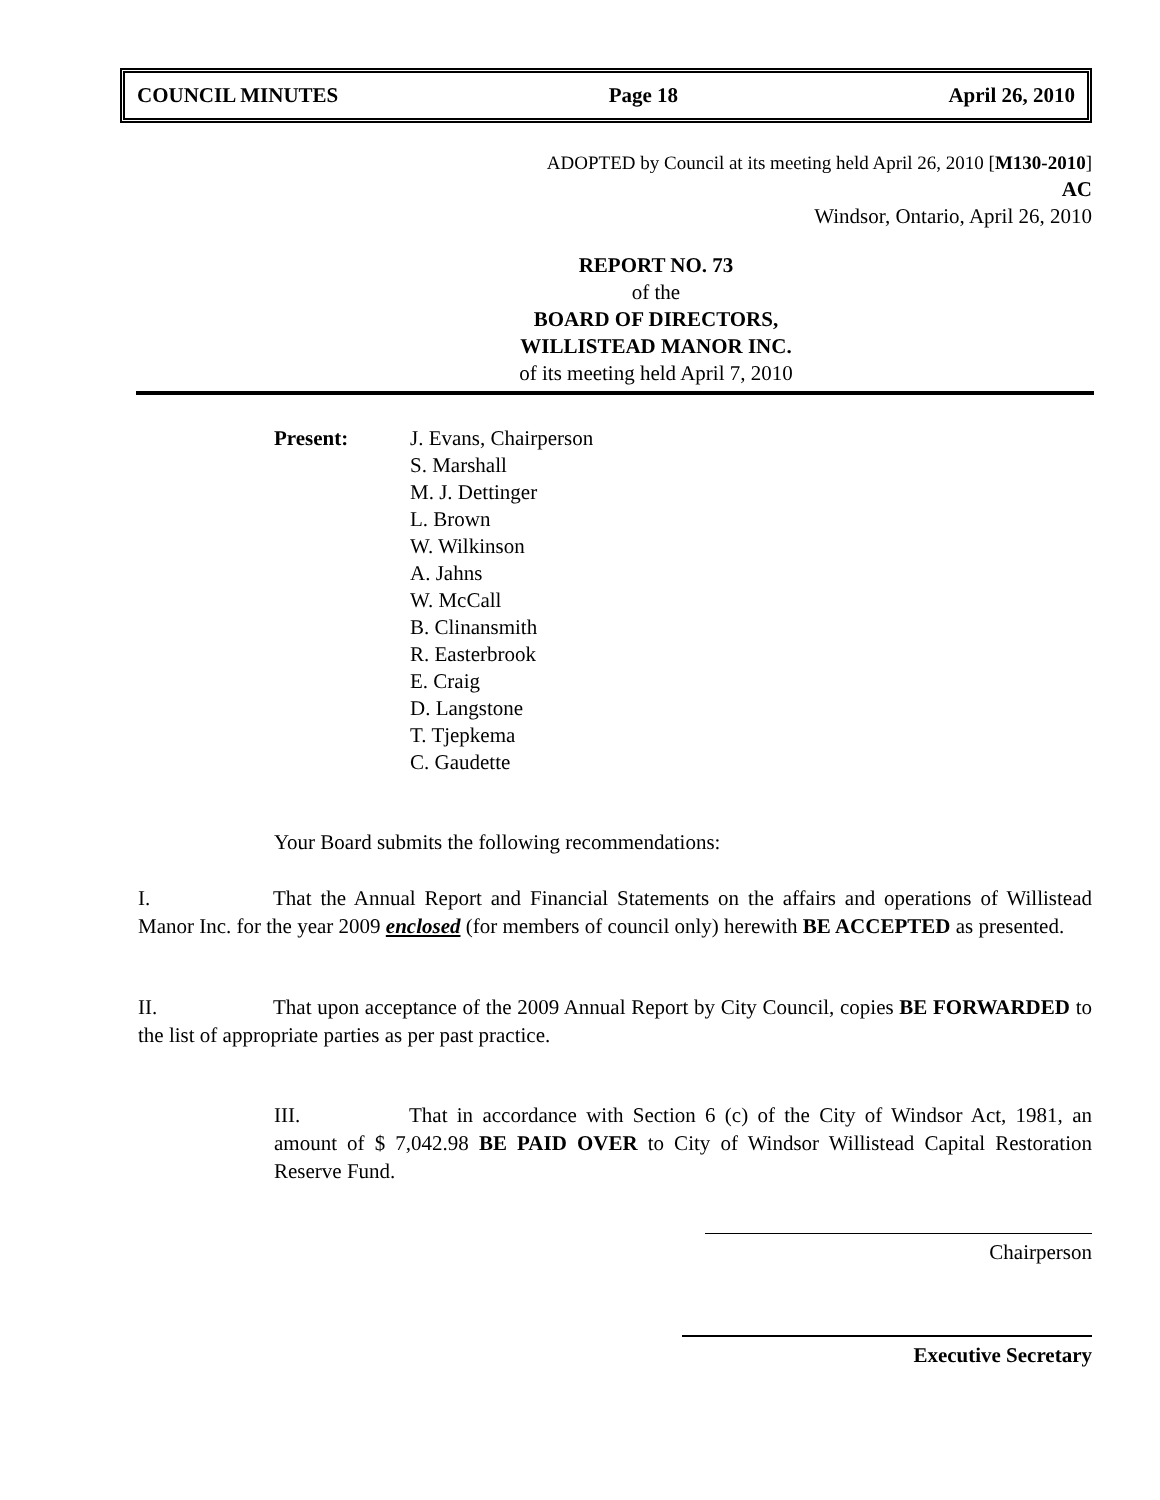COUNCIL MINUTES Page 18 April 26, 2010
ADOPTED by Council at its meeting held April 26, 2010 [M130-2010]
AC
Windsor, Ontario, April 26, 2010
REPORT NO. 73
of the
BOARD OF DIRECTORS,
WILLISTEAD MANOR INC.
of its meeting held April 7, 2010
Present: J. Evans, Chairperson
S. Marshall
M. J. Dettinger
L. Brown
W. Wilkinson
A. Jahns
W. McCall
B. Clinansmith
R. Easterbrook
E. Craig
D. Langstone
T. Tjepkema
C. Gaudette
Your Board submits the following recommendations:
I. That the Annual Report and Financial Statements on the affairs and operations of Willistead Manor Inc. for the year 2009 enclosed (for members of council only) herewith BE ACCEPTED as presented.
II. That upon acceptance of the 2009 Annual Report by City Council, copies BE FORWARDED to the list of appropriate parties as per past practice.
III. That in accordance with Section 6 (c) of the City of Windsor Act, 1981, an amount of $ 7,042.98 BE PAID OVER to City of Windsor Willistead Capital Restoration Reserve Fund.
Chairperson
Executive Secretary